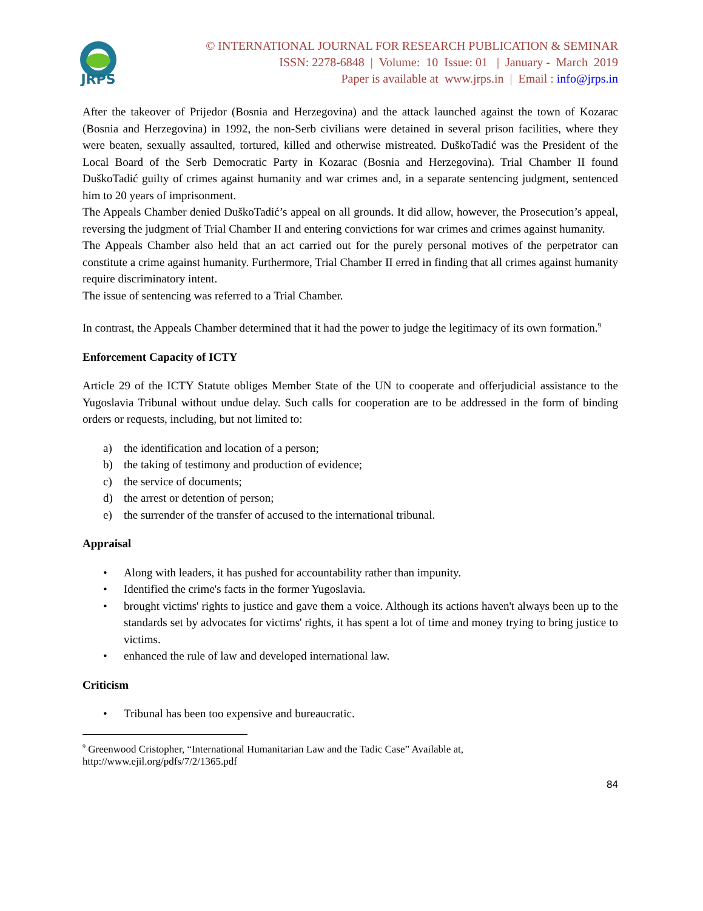JRPS
© INTERNATIONAL JOURNAL FOR RESEARCH PUBLICATION & SEMINAR
ISSN: 2278-6848 | Volume: 10 Issue: 01 | January - March 2019
Paper is available at www.jrps.in | Email : info@jrps.in
After the takeover of Prijedor (Bosnia and Herzegovina) and the attack launched against the town of Kozarac (Bosnia and Herzegovina) in 1992, the non-Serb civilians were detained in several prison facilities, where they were beaten, sexually assaulted, tortured, killed and otherwise mistreated. DuškoTadić was the President of the Local Board of the Serb Democratic Party in Kozarac (Bosnia and Herzegovina). Trial Chamber II found DuškoTadić guilty of crimes against humanity and war crimes and, in a separate sentencing judgment, sentenced him to 20 years of imprisonment.
The Appeals Chamber denied DuškoTadić’s appeal on all grounds. It did allow, however, the Prosecution’s appeal, reversing the judgment of Trial Chamber II and entering convictions for war crimes and crimes against humanity.
The Appeals Chamber also held that an act carried out for the purely personal motives of the perpetrator can constitute a crime against humanity. Furthermore, Trial Chamber II erred in finding that all crimes against humanity require discriminatory intent.
The issue of sentencing was referred to a Trial Chamber.
In contrast, the Appeals Chamber determined that it had the power to judge the legitimacy of its own formation.<sup>9</sup>
Enforcement Capacity of ICTY
Article 29 of the ICTY Statute obliges Member State of the UN to cooperate and offerjudicial assistance to the Yugoslavia Tribunal without undue delay. Such calls for cooperation are to be addressed in the form of binding orders or requests, including, but not limited to:
a) the identification and location of a person;
b) the taking of testimony and production of evidence;
c) the service of documents;
d) the arrest or detention of person;
e) the surrender of the transfer of accused to the international tribunal.
Appraisal
• Along with leaders, it has pushed for accountability rather than impunity.
• Identified the crime's facts in the former Yugoslavia.
• brought victims' rights to justice and gave them a voice. Although its actions haven't always been up to the standards set by advocates for victims' rights, it has spent a lot of time and money trying to bring justice to victims.
• enhanced the rule of law and developed international law.
Criticism
• Tribunal has been too expensive and bureaucratic.
<sup>9</sup> Greenwood Cristopher, “International Humanitarian Law and the Tadic Case” Available at,
http://www.ejil.org/pdfs/7/2/1365.pdf
84